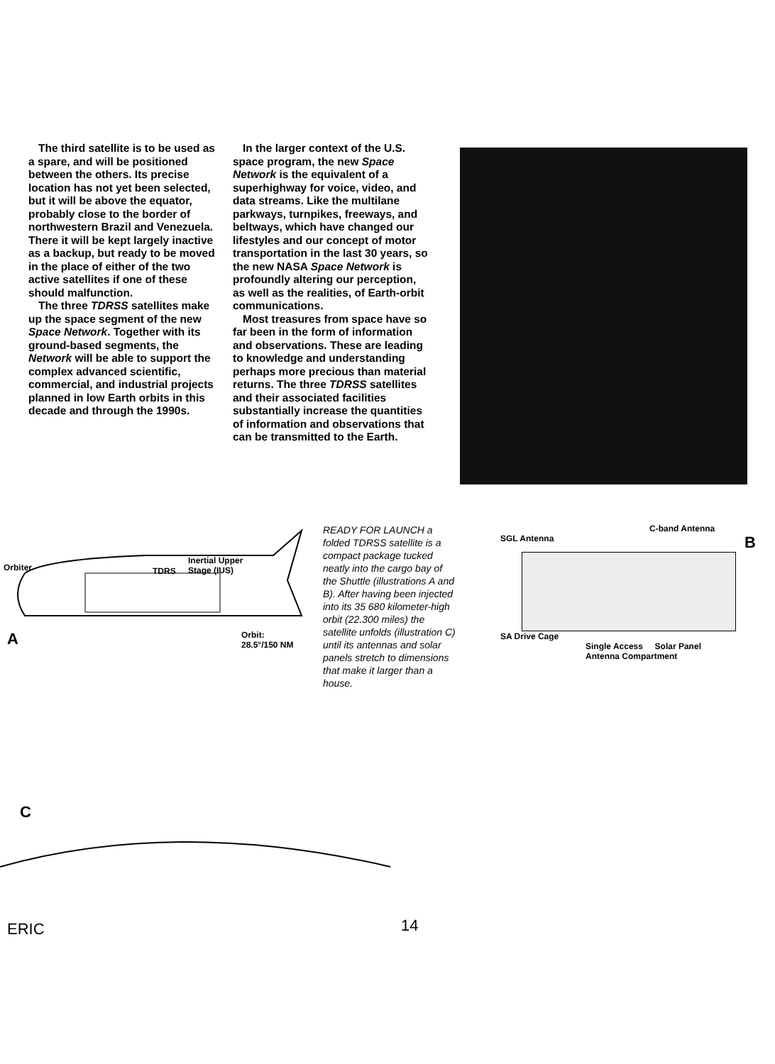The third satellite is to be used as a spare, and will be positioned between the others. Its precise location has not yet been selected, but it will be above the equator, probably close to the border of northwestern Brazil and Venezuela. There it will be kept largely inactive as a backup, but ready to be moved in the place of either of the two active satellites if one of these should malfunction.
The three TDRSS satellites make up the space segment of the new Space Network. Together with its ground-based segments, the Network will be able to support the complex advanced scientific, commercial, and industrial projects planned in low Earth orbits in this decade and through the 1990s.
In the larger context of the U.S. space program, the new Space Network is the equivalent of a superhighway for voice, video, and data streams. Like the multilane parkways, turnpikes, freeways, and beltways, which have changed our lifestyles and our concept of motor transportation in the last 30 years, so the new NASA Space Network is profoundly altering our perception, as well as the realities, of Earth-orbit communications.
Most treasures from space have so far been in the form of information and observations. These are leading to knowledge and understanding perhaps more precious than material returns. The three TDRSS satellites and their associated facilities substantially increase the quantities of information and observations that can be transmitted to the Earth.
Orbiter TDRS
Inertial Upper
Stage (IUS)
A
Orbit:
28.5°/150 NM
READY FOR LAUNCH a folded TDRSS satellite is a compact package tucked neatly into the cargo bay of the Shuttle (illustrations A and B). After having been injected into its 35 680 kilometer-high orbit (22.300 miles) the satellite unfolds (illustration C) until its antennas and solar panels stretch to dimensions that make it larger than a house.
C-band Antenna
SGL Antenna B
SA Drive Cage
Single Access Solar Panel
Antenna Compartment
C
ERIC 14